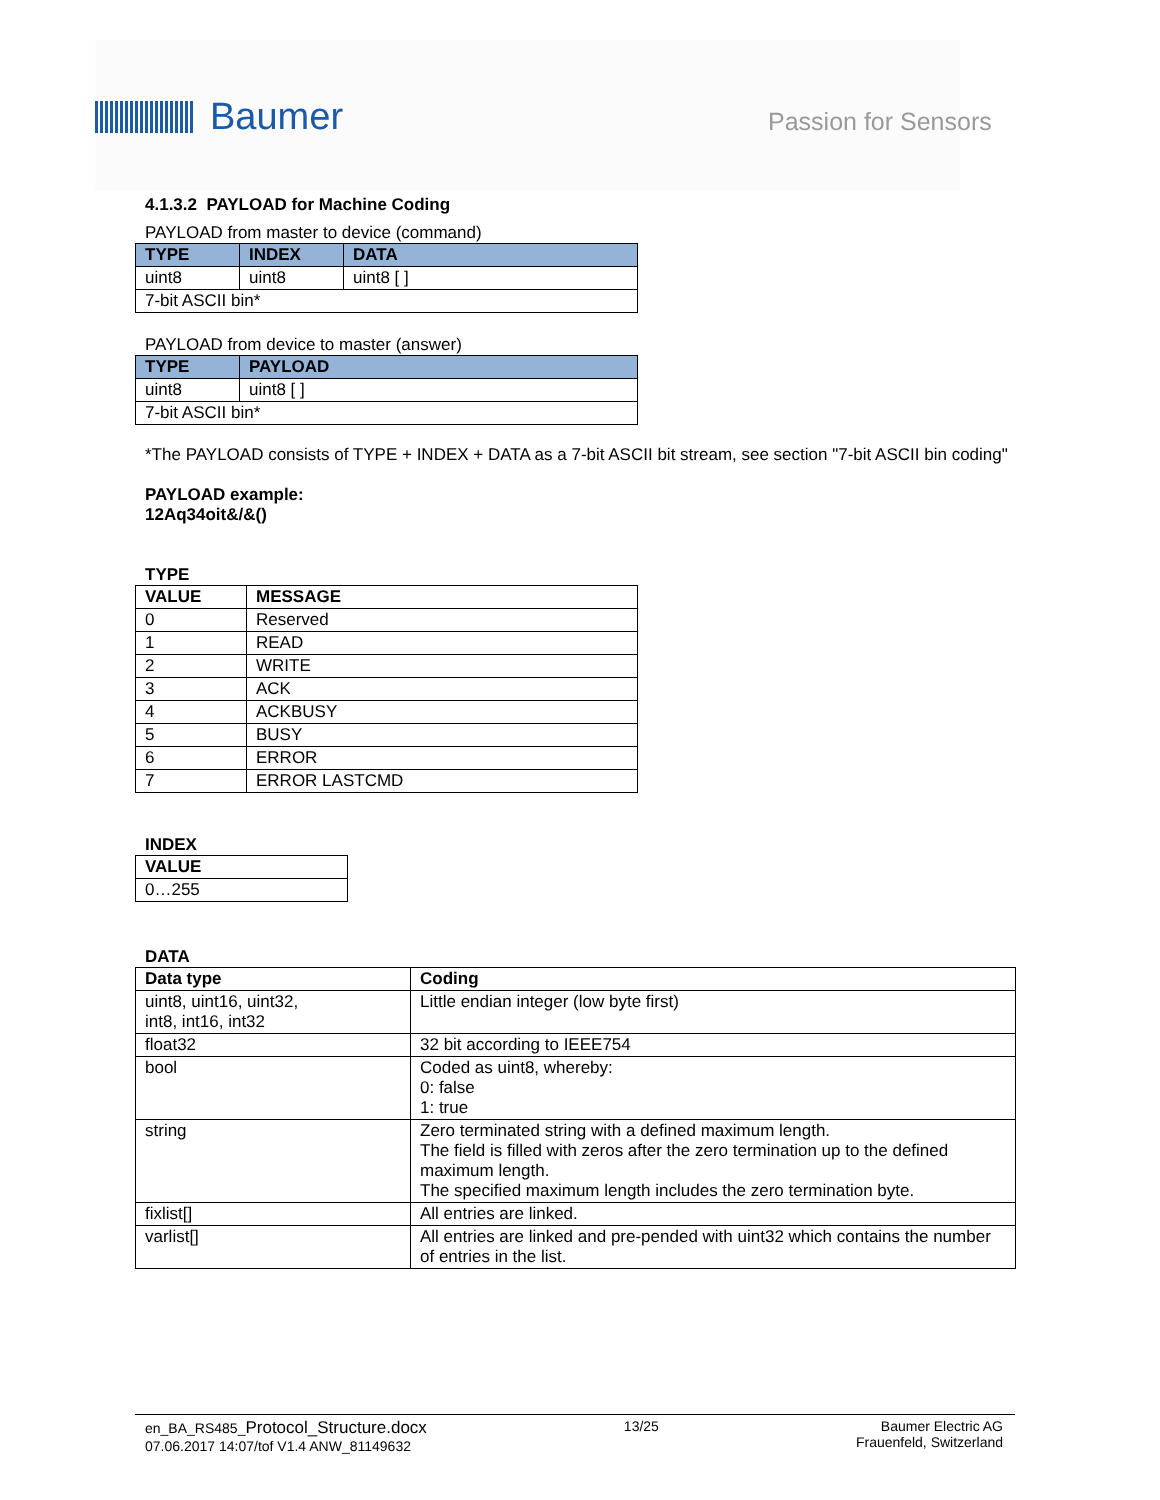Baumer
Passion for Sensors
4.1.3.2 PAYLOAD for Machine Coding
PAYLOAD from master to device (command)
| TYPE | INDEX | DATA |
| --- | --- | --- |
| uint8 | uint8 | uint8 [ ] |
| 7-bit ASCII bin* | | |
PAYLOAD from device to master (answer)
| TYPE | PAYLOAD |
| --- | --- |
| uint8 | uint8 [ ] |
| 7-bit ASCII bin* | |
*The PAYLOAD consists of TYPE + INDEX + DATA as a 7-bit ASCII bit stream, see section "7-bit ASCII bin coding"
PAYLOAD example:
12Aq34oit&/&()
TYPE
| VALUE | MESSAGE |
| --- | --- |
| 0 | Reserved |
| 1 | READ |
| 2 | WRITE |
| 3 | ACK |
| 4 | ACKBUSY |
| 5 | BUSY |
| 6 | ERROR |
| 7 | ERROR LASTCMD |
INDEX
| VALUE |
| --- |
| 0…255 |
DATA
| Data type | Coding |
| --- | --- |
| uint8, uint16, uint32, int8, int16, int32 | Little endian integer (low byte first) |
| float32 | 32 bit according to IEEE754 |
| bool | Coded as uint8, whereby: 0: false 1: true |
| string | Zero terminated string with a defined maximum length. The field is filled with zeros after the zero termination up to the defined maximum length. The specified maximum length includes the zero termination byte. |
| fixlist[] | All entries are linked. |
| varlist[] | All entries are linked and pre-pended with uint32 which contains the number of entries in the list. |
en_BA_RS485_Protocol_Structure.docx
07.06.2017 14:07/tof V1.4 ANW_81149632
13/25 Baumer Electric AG
Frauenfeld, Switzerland